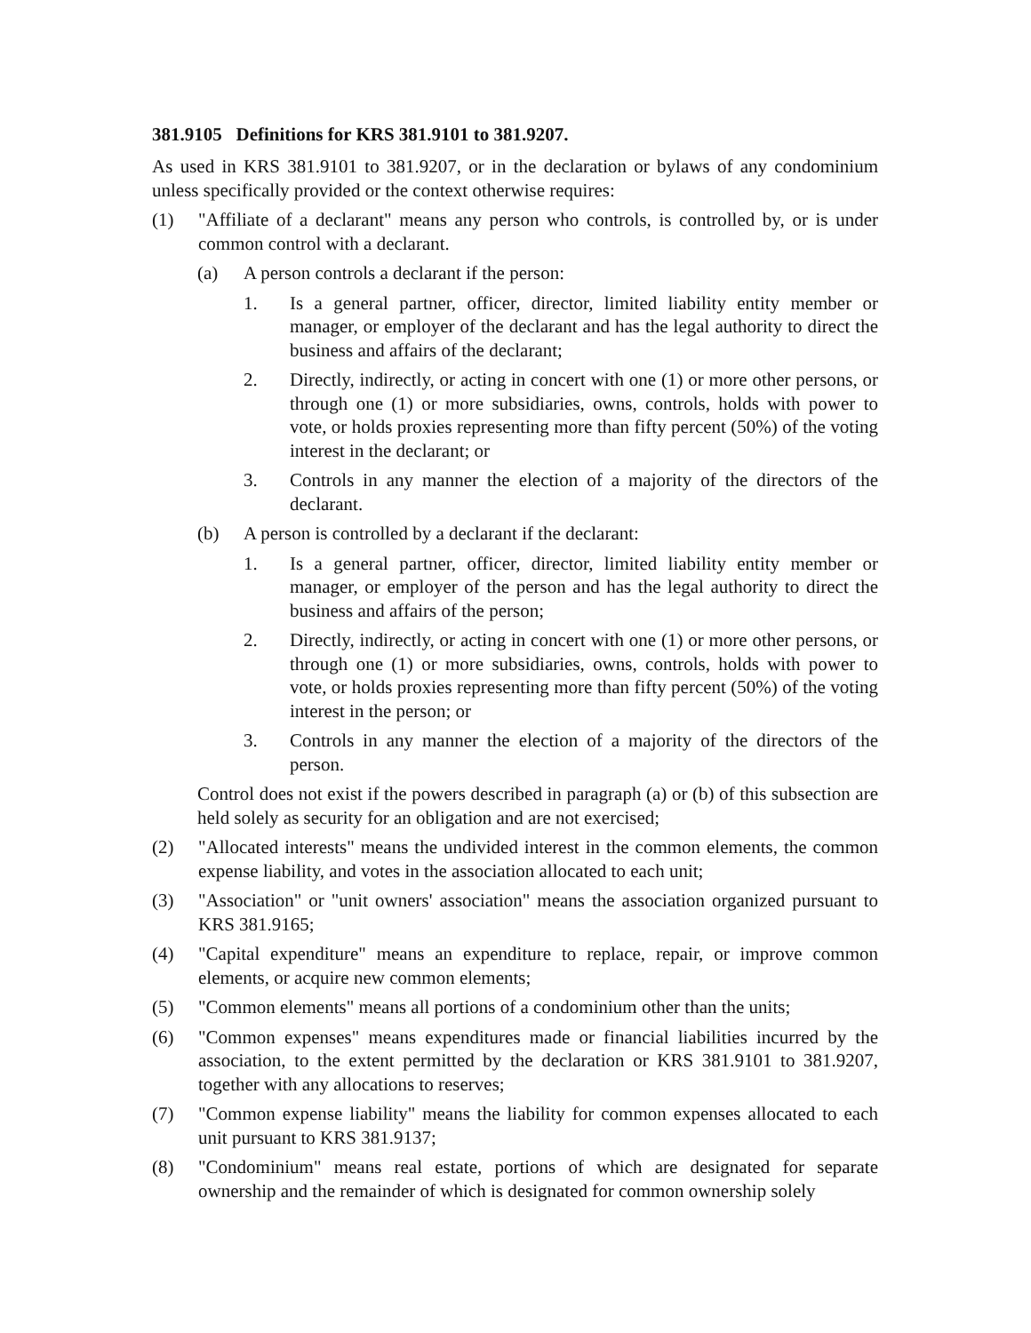381.9105 Definitions for KRS 381.9101 to 381.9207.
As used in KRS 381.9101 to 381.9207, or in the declaration or bylaws of any condominium unless specifically provided or the context otherwise requires:
(1) "Affiliate of a declarant" means any person who controls, is controlled by, or is under common control with a declarant.
(a) A person controls a declarant if the person:
1. Is a general partner, officer, director, limited liability entity member or manager, or employer of the declarant and has the legal authority to direct the business and affairs of the declarant;
2. Directly, indirectly, or acting in concert with one (1) or more other persons, or through one (1) or more subsidiaries, owns, controls, holds with power to vote, or holds proxies representing more than fifty percent (50%) of the voting interest in the declarant; or
3. Controls in any manner the election of a majority of the directors of the declarant.
(b) A person is controlled by a declarant if the declarant:
1. Is a general partner, officer, director, limited liability entity member or manager, or employer of the person and has the legal authority to direct the business and affairs of the person;
2. Directly, indirectly, or acting in concert with one (1) or more other persons, or through one (1) or more subsidiaries, owns, controls, holds with power to vote, or holds proxies representing more than fifty percent (50%) of the voting interest in the person; or
3. Controls in any manner the election of a majority of the directors of the person.
Control does not exist if the powers described in paragraph (a) or (b) of this subsection are held solely as security for an obligation and are not exercised;
(2) "Allocated interests" means the undivided interest in the common elements, the common expense liability, and votes in the association allocated to each unit;
(3) "Association" or "unit owners' association" means the association organized pursuant to KRS 381.9165;
(4) "Capital expenditure" means an expenditure to replace, repair, or improve common elements, or acquire new common elements;
(5) "Common elements" means all portions of a condominium other than the units;
(6) "Common expenses" means expenditures made or financial liabilities incurred by the association, to the extent permitted by the declaration or KRS 381.9101 to 381.9207, together with any allocations to reserves;
(7) "Common expense liability" means the liability for common expenses allocated to each unit pursuant to KRS 381.9137;
(8) "Condominium" means real estate, portions of which are designated for separate ownership and the remainder of which is designated for common ownership solely